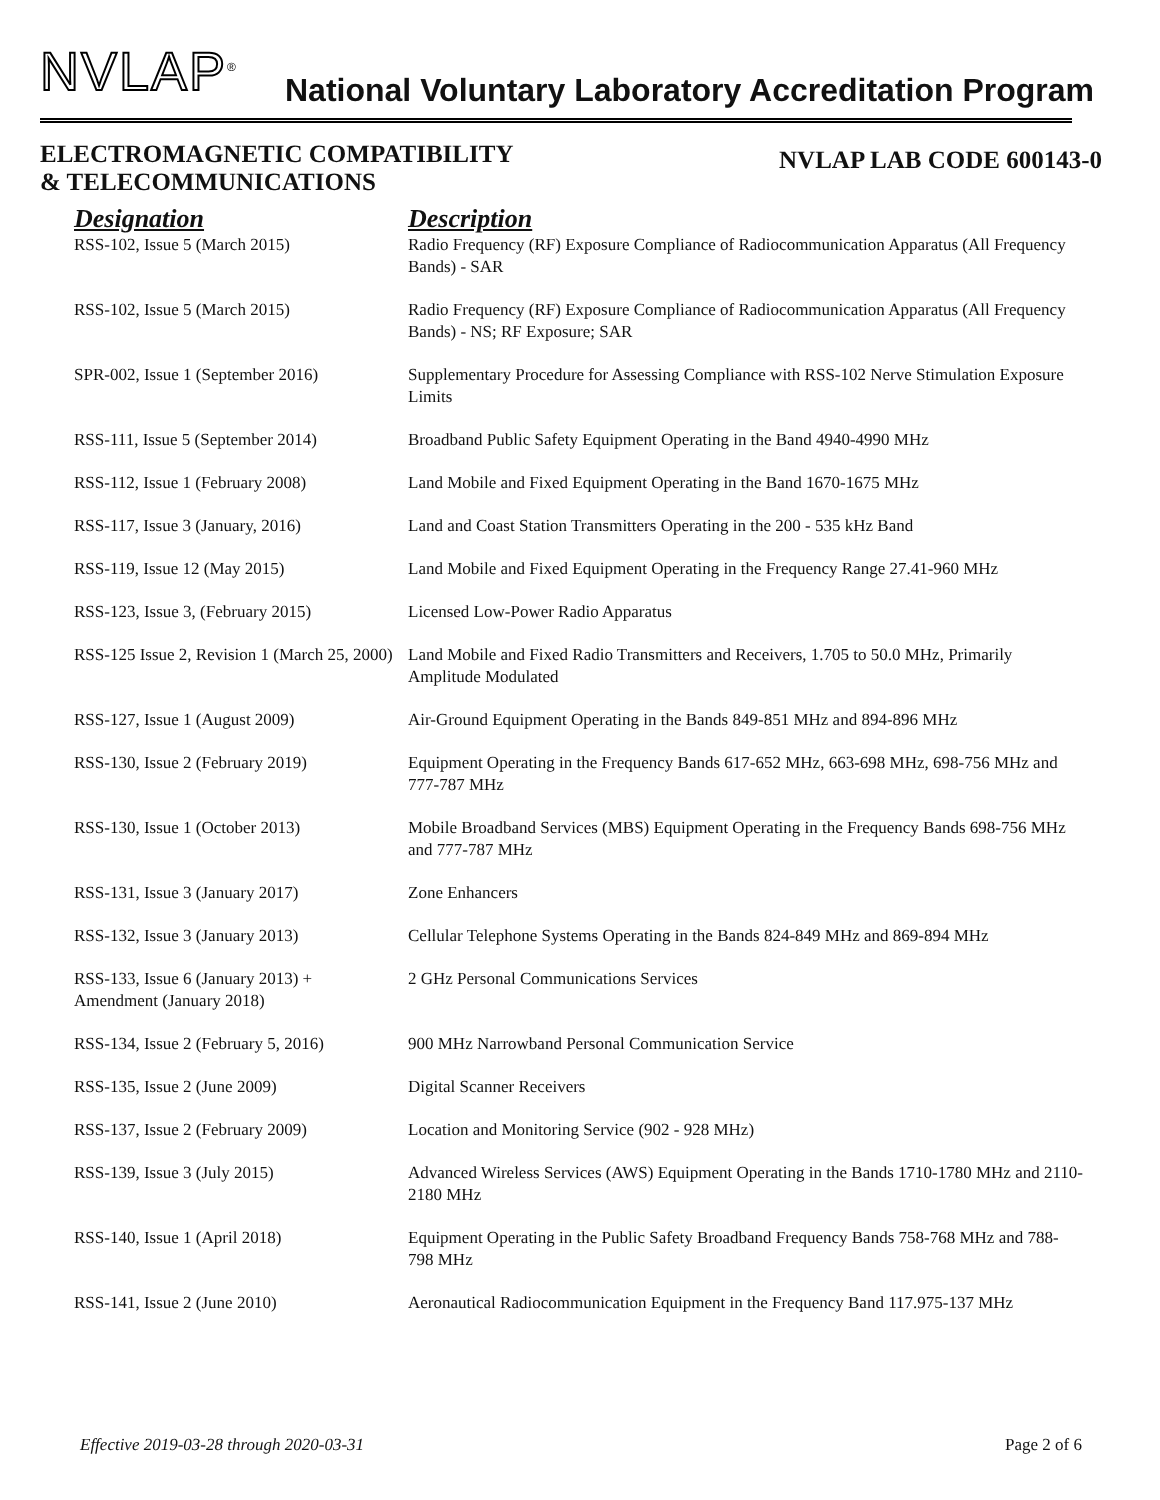NVLAP<sup>®</sup>
National Voluntary Laboratory Accreditation Program
ELECTROMAGNETIC COMPATIBILITY
& TELECOMMUNICATIONS
NVLAP LAB CODE 600143-0
| Designation | Description |
| --- | --- |
| RSS-102, Issue 5 (March 2015) | Radio Frequency (RF) Exposure Compliance of Radiocommunication Apparatus (All Frequency Bands) - SAR |
| RSS-102, Issue 5 (March 2015) | Radio Frequency (RF) Exposure Compliance of Radiocommunication Apparatus (All Frequency Bands) - NS; RF Exposure; SAR |
| SPR-002, Issue 1 (September 2016) | Supplementary Procedure for Assessing Compliance with RSS-102 Nerve Stimulation Exposure Limits |
| RSS-111, Issue 5 (September 2014) | Broadband Public Safety Equipment Operating in the Band 4940-4990 MHz |
| RSS-112, Issue 1 (February 2008) | Land Mobile and Fixed Equipment Operating in the Band 1670-1675 MHz |
| RSS-117, Issue 3 (January, 2016) | Land and Coast Station Transmitters Operating in the 200 - 535 kHz Band |
| RSS-119, Issue 12 (May 2015) | Land Mobile and Fixed Equipment Operating in the Frequency Range 27.41-960 MHz |
| RSS-123, Issue 3, (February 2015) | Licensed Low-Power Radio Apparatus |
| RSS-125 Issue 2, Revision 1 (March 25, 2000) | Land Mobile and Fixed Radio Transmitters and Receivers, 1.705 to 50.0 MHz, Primarily Amplitude Modulated |
| RSS-127, Issue 1 (August 2009) | Air-Ground Equipment Operating in the Bands 849-851 MHz and 894-896 MHz |
| RSS-130, Issue 2 (February 2019) | Equipment Operating in the Frequency Bands 617-652 MHz, 663-698 MHz, 698-756 MHz and 777-787 MHz |
| RSS-130, Issue 1 (October 2013) | Mobile Broadband Services (MBS) Equipment Operating in the Frequency Bands 698-756 MHz and 777-787 MHz |
| RSS-131, Issue 3 (January 2017) | Zone Enhancers |
| RSS-132, Issue 3 (January 2013) | Cellular Telephone Systems Operating in the Bands 824-849 MHz and 869-894 MHz |
| RSS-133, Issue 6 (January 2013) + Amendment (January 2018) | 2 GHz Personal Communications Services |
| RSS-134, Issue 2 (February 5, 2016) | 900 MHz Narrowband Personal Communication Service |
| RSS-135, Issue 2 (June 2009) | Digital Scanner Receivers |
| RSS-137, Issue 2 (February 2009) | Location and Monitoring Service (902 - 928 MHz) |
| RSS-139, Issue 3 (July 2015) | Advanced Wireless Services (AWS) Equipment Operating in the Bands 1710-1780 MHz and 2110-2180 MHz |
| RSS-140, Issue 1 (April 2018) | Equipment Operating in the Public Safety Broadband Frequency Bands 758-768 MHz and 788-798 MHz |
| RSS-141, Issue 2 (June 2010) | Aeronautical Radiocommunication Equipment in the Frequency Band 117.975-137 MHz |
Effective 2019-03-28 through 2020-03-31 Page 2 of 6